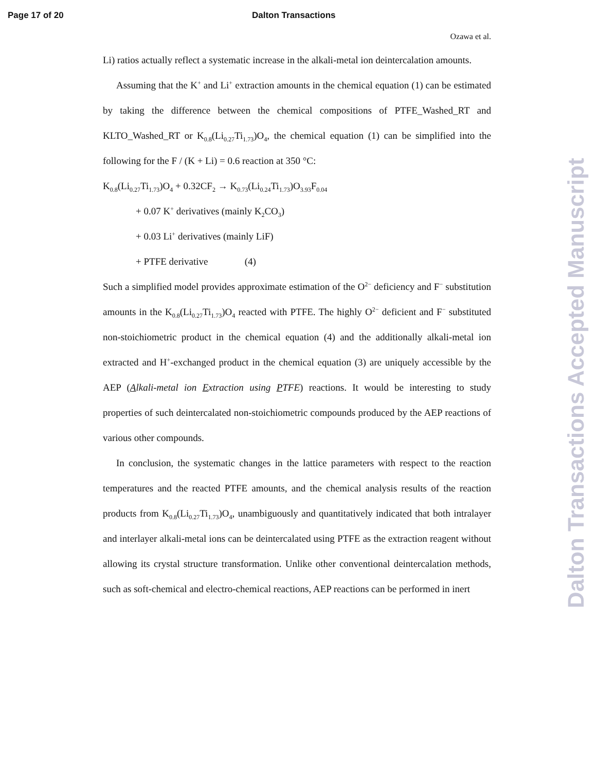Page 17 of 20 Dalton Transactions
Ozawa et al.
Li) ratios actually reflect a systematic increase in the alkali-metal ion deintercalation amounts.
Assuming that the K<sup>+</sup> and Li<sup>+</sup> extraction amounts in the chemical equation (1) can be estimated by taking the difference between the chemical compositions of PTFE_Washed_RT and KLTO_Washed_RT or K<sub>0.8</sub>(Li<sub>0.27</sub>Ti<sub>1.73</sub>)O<sub>4</sub>, the chemical equation (1) can be simplified into the following for the F / (K + Li) = 0.6 reaction at 350 °C:
K<sub>0.8</sub>(Li<sub>0.27</sub>Ti<sub>1.73</sub>)O<sub>4</sub> + 0.32CF<sub>2</sub> → K<sub>0.73</sub>(Li<sub>0.24</sub>Ti<sub>1.73</sub>)O<sub>3.93</sub>F<sub>0.04</sub>
+ 0.07 K<sup>+</sup> derivatives (mainly K<sub>2</sub>CO<sub>3</sub>)
+ 0.03 Li<sup>+</sup> derivatives (mainly LiF)
+ PTFE derivative (4)
Such a simplified model provides approximate estimation of the O<sup>2−</sup> deficiency and F<sup>−</sup> substitution amounts in the K<sub>0.8</sub>(Li<sub>0.27</sub>Ti<sub>1.73</sub>)O<sub>4</sub> reacted with PTFE. The highly O<sup>2−</sup> deficient and F<sup>−</sup> substituted non-stoichiometric product in the chemical equation (4) and the additionally alkali-metal ion extracted and H<sup>+</sup>-exchanged product in the chemical equation (3) are uniquely accessible by the AEP (Alkali-metal ion Extraction using PTFE) reactions. It would be interesting to study properties of such deintercalated non-stoichiometric compounds produced by the AEP reactions of various other compounds.
In conclusion, the systematic changes in the lattice parameters with respect to the reaction temperatures and the reacted PTFE amounts, and the chemical analysis results of the reaction products from K<sub>0.8</sub>(Li<sub>0.27</sub>Ti<sub>1.73</sub>)O<sub>4</sub>, unambiguously and quantitatively indicated that both intralayer and interlayer alkali-metal ions can be deintercalated using PTFE as the extraction reagent without allowing its crystal structure transformation. Unlike other conventional deintercalation methods, such as soft-chemical and electro-chemical reactions, AEP reactions can be performed in inert
Dalton Transactions Accepted Manuscript